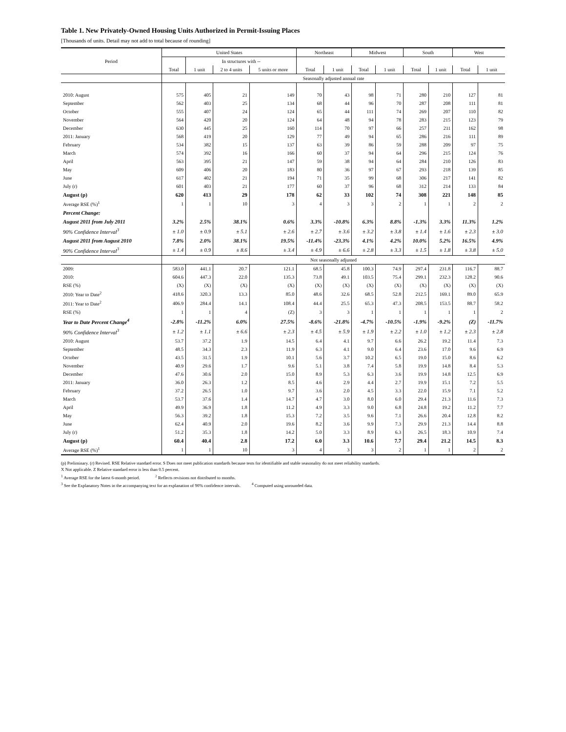Table 1. New Privately-Owned Housing Units Authorized in Permit-Issuing Places
[Thousands of units. Detail may not add to total because of rounding]
| Period | United States | | | | Northeast | | Midwest | | South | | West | |
| --- | --- | --- | --- | --- | --- | --- | --- | --- | --- | --- | --- | --- |
| | | In structures with -- | | | | | | | | | | |
| | Total | 1 unit | 2 to 4 units | 5 units or more | Total | 1 unit | Total | 1 unit | Total | 1 unit | Total | 1 unit |
| | Seasonally adjusted annual rate | | | | | | | | | | | |
| 2010: August | 575 | 405 | 21 | 149 | 70 | 43 | 98 | 71 | 280 | 210 | 127 | 81 |
| September | 562 | 403 | 25 | 134 | 68 | 44 | 96 | 70 | 287 | 208 | 111 | 81 |
| October | 555 | 407 | 24 | 124 | 65 | 44 | 111 | 74 | 269 | 207 | 110 | 82 |
| November | 564 | 420 | 20 | 124 | 64 | 48 | 94 | 78 | 283 | 215 | 123 | 79 |
| December | 630 | 445 | 25 | 160 | 114 | 70 | 97 | 66 | 257 | 211 | 162 | 98 |
| 2011: January | 568 | 419 | 20 | 129 | 77 | 49 | 94 | 65 | 286 | 216 | 111 | 89 |
| February | 534 | 382 | 15 | 137 | 63 | 39 | 86 | 59 | 288 | 209 | 97 | 75 |
| March | 574 | 392 | 16 | 166 | 60 | 37 | 94 | 64 | 296 | 215 | 124 | 76 |
| April | 563 | 395 | 21 | 147 | 59 | 38 | 94 | 64 | 284 | 210 | 126 | 83 |
| May | 609 | 406 | 20 | 183 | 80 | 36 | 97 | 67 | 293 | 218 | 139 | 85 |
| June | 617 | 402 | 21 | 194 | 71 | 35 | 99 | 68 | 306 | 217 | 141 | 82 |
| July (r) | 601 | 403 | 21 | 177 | 60 | 37 | 96 | 68 | 312 | 214 | 133 | 84 |
| August (p) | 620 | 413 | 29 | 178 | 62 | 33 | 102 | 74 | 308 | 221 | 148 | 85 |
| Average RSE (%)<sup>1</sup> | 1 | 1 | 10 | 3 | 4 | 3 | 3 | 2 | 1 | 1 | 2 | 2 |
| Percent Change: | | | | | | | | | | | | |
| August 2011 from July 2011 | 3.2% | 2.5% | 38.1% | 0.6% | 3.3% | -10.8% | 6.3% | 8.8% | -1.3% | 3.3% | 11.3% | 1.2% |
| 90% Confidence Interval<sup>3</sup> | ± 1.0 | ± 0.9 | ± 5.1 | ± 2.6 | ± 2.7 | ± 3.6 | ± 3.2 | ± 3.8 | ± 1.4 | ± 1.6 | ± 2.3 | ± 3.0 |
| August 2011 from August 2010 | 7.8% | 2.0% | 38.1% | 19.5% | -11.4% | -23.3% | 4.1% | 4.2% | 10.0% | 5.2% | 16.5% | 4.9% |
| 90% Confidence Interval<sup>3</sup> | ± 1.4 | ± 0.9 | ± 8.6 | ± 3.4 | ± 4.9 | ± 6.6 | ± 2.8 | ± 3.3 | ± 1.5 | ± 1.8 | ± 3.8 | ± 5.0 |
| | Not seasonally adjusted | | | | | | | | | | | |
| 2009: | 583.0 | 441.1 | 20.7 | 121.1 | 68.5 | 45.8 | 100.3 | 74.9 | 297.4 | 231.8 | 116.7 | 88.7 |
| 2010: | 604.6 | 447.3 | 22.0 | 135.3 | 73.8 | 49.1 | 103.5 | 75.4 | 299.1 | 232.3 | 128.2 | 90.6 |
| RSE (%) | (X) | (X) | (X) | (X) | (X) | (X) | (X) | (X) | (X) | (X) | (X) | (X) |
| 2010: Year to Date<sup>2</sup> | 418.6 | 320.3 | 13.3 | 85.0 | 48.6 | 32.6 | 68.5 | 52.8 | 212.5 | 169.1 | 89.0 | 65.9 |
| 2011: Year to Date<sup>2</sup> | 406.9 | 284.4 | 14.1 | 108.4 | 44.4 | 25.5 | 65.3 | 47.3 | 208.5 | 153.5 | 88.7 | 58.2 |
| RSE (%) | 1 | 1 | 4 | (Z) | 3 | 3 | 1 | 1 | 1 | 1 | 1 | 2 |
| Year to Date Percent Change<sup>4</sup> | -2.8% | -11.2% | 6.0% | 27.5% | -8.6% | -21.8% | -4.7% | -10.5% | -1.9% | -9.2% | (Z) | -11.7% |
| 90% Confidence Interval<sup>3</sup> | ± 1.2 | ± 1.1 | ± 6.6 | ± 2.3 | ± 4.5 | ± 5.9 | ± 1.9 | ± 2.2 | ± 1.0 | ± 1.2 | ± 2.3 | ± 2.8 |
| 2010: August | 53.7 | 37.2 | 1.9 | 14.5 | 6.4 | 4.1 | 9.7 | 6.6 | 26.2 | 19.2 | 11.4 | 7.3 |
| September | 48.5 | 34.3 | 2.3 | 11.9 | 6.3 | 4.1 | 9.0 | 6.4 | 23.6 | 17.0 | 9.6 | 6.9 |
| October | 43.5 | 31.5 | 1.9 | 10.1 | 5.6 | 3.7 | 10.2 | 6.5 | 19.0 | 15.0 | 8.6 | 6.2 |
| November | 40.9 | 29.6 | 1.7 | 9.6 | 5.1 | 3.8 | 7.4 | 5.8 | 19.9 | 14.8 | 8.4 | 5.3 |
| December | 47.6 | 30.6 | 2.0 | 15.0 | 8.9 | 5.3 | 6.3 | 3.6 | 19.9 | 14.8 | 12.5 | 6.9 |
| 2011: January | 36.0 | 26.3 | 1.2 | 8.5 | 4.6 | 2.9 | 4.4 | 2.7 | 19.9 | 15.1 | 7.2 | 5.5 |
| February | 37.2 | 26.5 | 1.0 | 9.7 | 3.6 | 2.0 | 4.5 | 3.3 | 22.0 | 15.9 | 7.1 | 5.2 |
| March | 53.7 | 37.6 | 1.4 | 14.7 | 4.7 | 3.0 | 8.0 | 6.0 | 29.4 | 21.3 | 11.6 | 7.3 |
| April | 49.9 | 36.9 | 1.8 | 11.2 | 4.9 | 3.3 | 9.0 | 6.8 | 24.8 | 19.2 | 11.2 | 7.7 |
| May | 56.3 | 39.2 | 1.8 | 15.3 | 7.2 | 3.5 | 9.6 | 7.1 | 26.6 | 20.4 | 12.8 | 8.2 |
| June | 62.4 | 40.9 | 2.0 | 19.6 | 8.2 | 3.6 | 9.9 | 7.3 | 29.9 | 21.3 | 14.4 | 8.8 |
| July (r) | 51.2 | 35.3 | 1.8 | 14.2 | 5.0 | 3.3 | 8.9 | 6.3 | 26.5 | 18.3 | 10.9 | 7.4 |
| August (p) | 60.4 | 40.4 | 2.8 | 17.2 | 6.0 | 3.3 | 10.6 | 7.7 | 29.4 | 21.2 | 14.5 | 8.3 |
| Average RSE (%)<sup>1</sup> | 1 | 1 | 10 | 3 | 4 | 3 | 3 | 2 | 1 | 1 | 2 | 2 |
(p) Preliminary. (r) Revised. RSE Relative standard error. S Does not meet publication standards because tests for identifiable and stable seasonality do not meet reliability standards.
X Not applicable. Z Relative standard error is less than 0.5 percent.
<sup>1</sup> Average RSE for the latest 6-month period. <sup>2</sup> Reflects revisions not distributed to months.
<sup>3</sup> See the Explanatory Notes in the accompanying text for an explanation of 90% confidence intervals. <sup>4</sup> Computed using unrounded data.